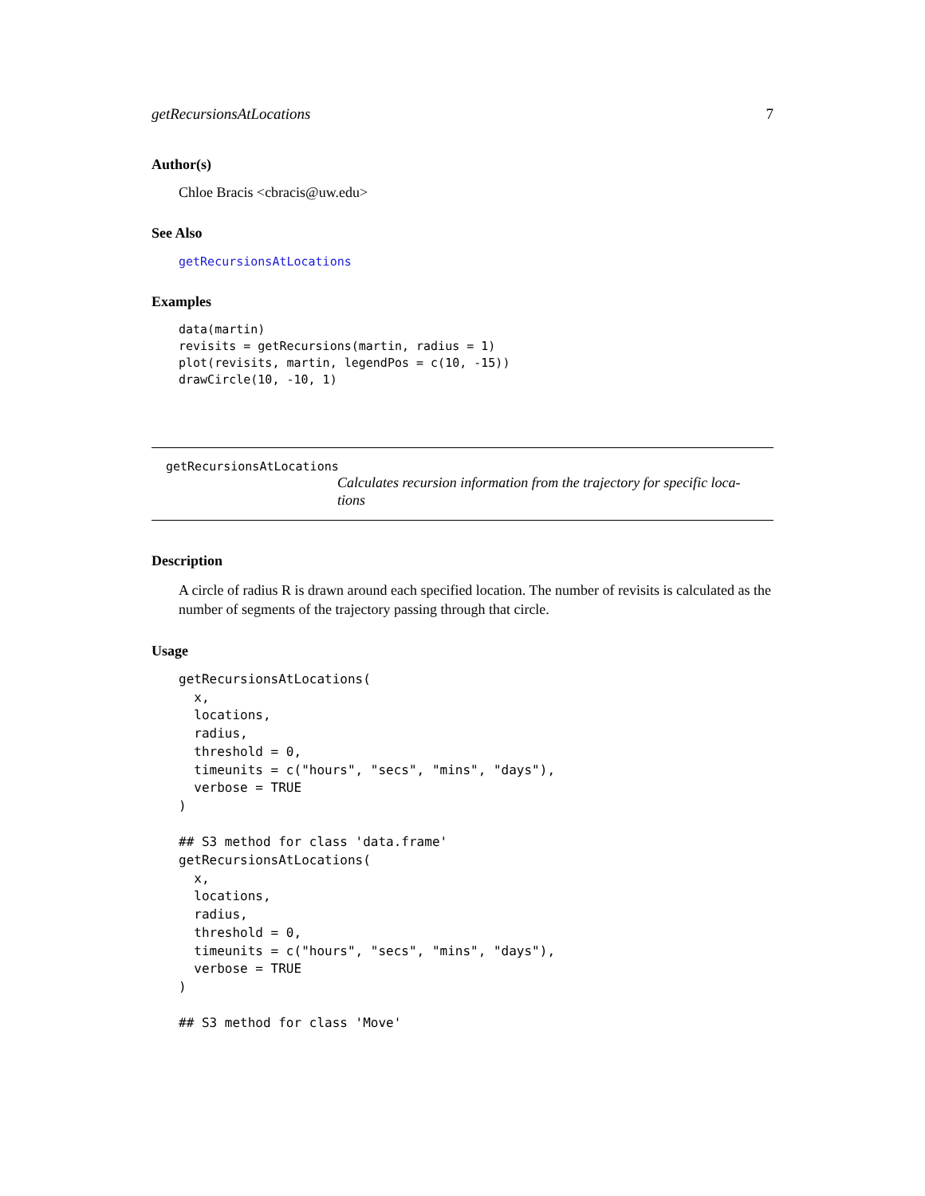getRecursionsAtLocations 7
Author(s)
Chloe Bracis <cbracis@uw.edu>
See Also
getRecursionsAtLocations
Examples
data(martin)
revisits = getRecursions(martin, radius = 1)
plot(revisits, martin, legendPos = c(10, -15))
drawCircle(10, -10, 1)
getRecursionsAtLocations
Calculates recursion information from the trajectory for specific loca-
tions
Description
A circle of radius R is drawn around each specified location. The number of revisits is calculated as the number of segments of the trajectory passing through that circle.
Usage
getRecursionsAtLocations(
  x,
  locations,
  radius,
  threshold = 0,
  timeunits = c("hours", "secs", "mins", "days"),
  verbose = TRUE
)

## S3 method for class 'data.frame'
getRecursionsAtLocations(
  x,
  locations,
  radius,
  threshold = 0,
  timeunits = c("hours", "secs", "mins", "days"),
  verbose = TRUE
)

## S3 method for class 'Move'